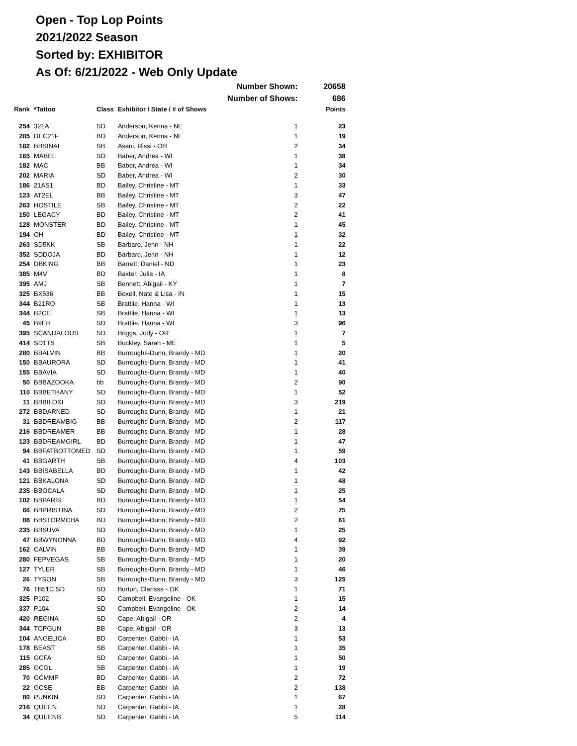Open - Top Lop Points
2021/2022 Season
Sorted by: EXHIBITOR
As Of: 6/21/2022 - Web Only Update
| | | | Number Shown: | | 20658 |
| | | | Number of Shows: | | 686 |
| Rank | *Tattoo | Class | Exhibitor / State / # of Shows | | Points |
| 254 | 321A | SD | Anderson, Kenna - NE | 1 | 23 |
| 285 | DEC21F | BD | Anderson, Kenna - NE | 1 | 19 |
| 182 | BBSINAI | SB | Asani, Rissi - OH | 2 | 34 |
| 165 | MABEL | SD | Baber, Andrea - WI | 1 | 38 |
| 182 | MAC | BB | Baber, Andrea - WI | 1 | 34 |
| 202 | MARIA | SD | Baber, Andrea - WI | 2 | 30 |
| 186 | 21AS1 | BD | Bailey, Christine - MT | 1 | 33 |
| 123 | AT2EL | BB | Bailey, Christine - MT | 3 | 47 |
| 263 | HOSTILE | SB | Bailey, Christine - MT | 2 | 22 |
| 150 | LEGACY | BD | Bailey, Christine - MT | 2 | 41 |
| 128 | MONSTER | BD | Bailey, Christine - MT | 1 | 45 |
| 194 | OH | BD | Bailey, Christine - MT | 1 | 32 |
| 263 | SD5KK | SB | Barbaro, Jenn - NH | 1 | 22 |
| 352 | SDDOJA | BD | Barbaro, Jenn - NH | 1 | 12 |
| 254 | DBKING | BB | Barrett, Daniel - ND | 1 | 23 |
| 385 | M4V | BD | Baxter, Julia - IA | 1 | 8 |
| 395 | AMJ | SB | Bennett, Abigail - KY | 1 | 7 |
| 325 | BX536 | BB | Boxell, Nate & Lisa - IN | 1 | 15 |
| 344 | B21RO | SB | Brattlie, Hanna - WI | 1 | 13 |
| 344 | B2CE | SB | Brattlie, Hanna - WI | 1 | 13 |
| 45 | B9EH | SD | Brattlie, Hanna - WI | 3 | 96 |
| 395 | SCANDALOUS | SD | Briggs, Jody - OR | 1 | 7 |
| 414 | SD1TS | SB | Buckley, Sarah - ME | 1 | 5 |
| 280 | BBALVIN | BB | Burroughs-Dunn, Brandy - MD | 1 | 20 |
| 150 | BBAURORA | SD | Burroughs-Dunn, Brandy - MD | 1 | 41 |
| 155 | BBAVIA | SD | Burroughs-Dunn, Brandy - MD | 1 | 40 |
| 50 | BBBAZOOKA | bb | Burroughs-Dunn, Brandy - MD | 2 | 90 |
| 110 | BBBETHANY | SD | Burroughs-Dunn, Brandy - MD | 1 | 52 |
| 11 | BBBILOXI | SD | Burroughs-Dunn, Brandy - MD | 3 | 219 |
| 272 | BBDARNED | SD | Burroughs-Dunn, Brandy - MD | 1 | 21 |
| 31 | BBDREAMBIG | BB | Burroughs-Dunn, Brandy - MD | 2 | 117 |
| 216 | BBDREAMER | BB | Burroughs-Dunn, Brandy - MD | 1 | 28 |
| 123 | BBDREAMGIRL | BD | Burroughs-Dunn, Brandy - MD | 1 | 47 |
| 94 | BBFATBOTTOMED | SD | Burroughs-Dunn, Brandy - MD | 1 | 59 |
| 41 | BBGARTH | SB | Burroughs-Dunn, Brandy - MD | 4 | 103 |
| 143 | BBISABELLA | BD | Burroughs-Dunn, Brandy - MD | 1 | 42 |
| 121 | BBKALONA | SD | Burroughs-Dunn, Brandy - MD | 1 | 48 |
| 235 | BBOCALA | SD | Burroughs-Dunn, Brandy - MD | 1 | 25 |
| 102 | BBPARIS | BD | Burroughs-Dunn, Brandy - MD | 1 | 54 |
| 66 | BBPRISTINA | SD | Burroughs-Dunn, Brandy - MD | 2 | 75 |
| 88 | BBSTORMCHA | BD | Burroughs-Dunn, Brandy - MD | 2 | 61 |
| 235 | BBSUVA | SD | Burroughs-Dunn, Brandy - MD | 1 | 25 |
| 47 | BBWYNONNA | BD | Burroughs-Dunn, Brandy - MD | 4 | 92 |
| 162 | CALVIN | BB | Burroughs-Dunn, Brandy - MD | 1 | 39 |
| 280 | FEPVEGAS | SB | Burroughs-Dunn, Brandy - MD | 1 | 20 |
| 127 | TYLER | SB | Burroughs-Dunn, Brandy - MD | 1 | 46 |
| 26 | TYSON | SB | Burroughs-Dunn, Brandy - MD | 3 | 125 |
| 76 | TB51C SD | SD | Burton, Clarissa - OK | 1 | 71 |
| 325 | P102 | SD | Campbell, Evangeline - OK | 1 | 15 |
| 337 | P104 | SD | Campbell, Evangeline - OK | 2 | 14 |
| 420 | REGINA | SD | Cape, Abigail - OR | 2 | 4 |
| 344 | TOPGUN | BB | Cape, Abigail - OR | 3 | 13 |
| 104 | ANGELICA | BD | Carpenter, Gabbi - IA | 1 | 53 |
| 178 | BEAST | SB | Carpenter, Gabbi - IA | 1 | 35 |
| 115 | GCFA | SD | Carpenter, Gabbi - IA | 1 | 50 |
| 285 | GCGL | SB | Carpenter, Gabbi - IA | 1 | 19 |
| 70 | GCMMP | BD | Carpenter, Gabbi - IA | 2 | 72 |
| 22 | GCSE | BB | Carpenter, Gabbi - IA | 2 | 138 |
| 80 | PUNKIN | SD | Carpenter, Gabbi - IA | 1 | 67 |
| 216 | QUEEN | SD | Carpenter, Gabbi - IA | 1 | 28 |
| 34 | QUEENB | SD | Carpenter, Gabbi - IA | 5 | 114 |